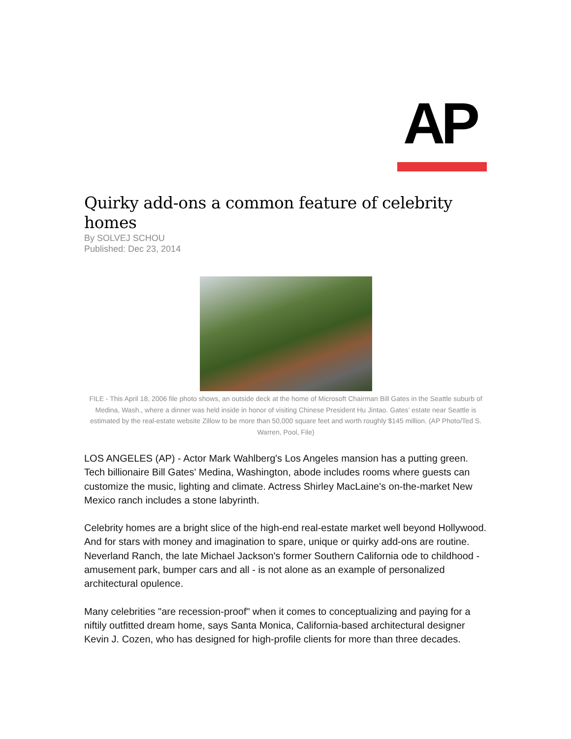AP
Quirky add-ons a common feature of celebrity homes
By SOLVEJ SCHOU
Published: Dec 23, 2014
FILE - This April 18, 2006 file photo shows, an outside deck at the home of Microsoft Chairman Bill Gates in the Seattle suburb of Medina, Wash., where a dinner was held inside in honor of visiting Chinese President Hu Jintao. Gates’ estate near Seattle is estimated by the real-estate website Zillow to be more than 50,000 square feet and worth roughly $145 million. (AP Photo/Ted S. Warren, Pool, File)
LOS ANGELES (AP) - Actor Mark Wahlberg's Los Angeles mansion has a putting green. Tech billionaire Bill Gates' Medina, Washington, abode includes rooms where guests can customize the music, lighting and climate. Actress Shirley MacLaine's on-the-market New Mexico ranch includes a stone labyrinth.
Celebrity homes are a bright slice of the high-end real-estate market well beyond Hollywood. And for stars with money and imagination to spare, unique or quirky add-ons are routine. Neverland Ranch, the late Michael Jackson's former Southern California ode to childhood - amusement park, bumper cars and all - is not alone as an example of personalized architectural opulence.
Many celebrities "are recession-proof" when it comes to conceptualizing and paying for a niftily outfitted dream home, says Santa Monica, California-based architectural designer Kevin J. Cozen, who has designed for high-profile clients for more than three decades.